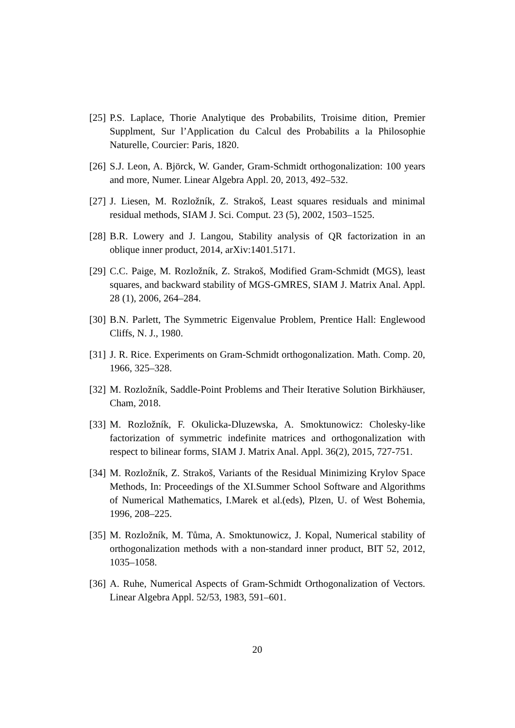[25]
P.S. Laplace, Thorie Analytique des Probabilits, Troisime dition, Premier Supplment, Sur l’Application du Calcul des Probabilits a la Philosophie Naturelle, Courcier: Paris, 1820.
[26]
S.J. Leon, A. Björck, W. Gander, Gram-Schmidt orthogonalization: 100 years and more, Numer. Linear Algebra Appl. 20, 2013, 492–532.
[27]
J. Liesen, M. Rozložník, Z. Strakoš, Least squares residuals and minimal residual methods, SIAM J. Sci. Comput. 23 (5), 2002, 1503–1525.
[28]
B.R. Lowery and J. Langou, Stability analysis of QR factorization in an oblique inner product, 2014, arXiv:1401.5171.
[29]
C.C. Paige, M. Rozložník, Z. Strakoš, Modified Gram-Schmidt (MGS), least squares, and backward stability of MGS-GMRES, SIAM J. Matrix Anal. Appl. 28 (1), 2006, 264–284.
[30]
B.N. Parlett, The Symmetric Eigenvalue Problem, Prentice Hall: Englewood Cliffs, N. J., 1980.
[31]
J. R. Rice. Experiments on Gram-Schmidt orthogonalization. Math. Comp. 20, 1966, 325–328.
[32]
M. Rozložník, Saddle-Point Problems and Their Iterative Solution Birkhäuser, Cham, 2018.
[33]
M. Rozložník, F. Okulicka-Dluzewska, A. Smoktunowicz: Cholesky-like factorization of symmetric indefinite matrices and orthogonalization with respect to bilinear forms, SIAM J. Matrix Anal. Appl. 36(2), 2015, 727-751.
[34]
M. Rozložník, Z. Strakoš, Variants of the Residual Minimizing Krylov Space Methods, In: Proceedings of the XI.Summer School Software and Algorithms of Numerical Mathematics, I.Marek et al.(eds), Plzen, U. of West Bohemia, 1996, 208–225.
[35]
M. Rozložník, M. Tůma, A. Smoktunowicz, J. Kopal, Numerical stability of orthogonalization methods with a non-standard inner product, BIT 52, 2012, 1035–1058.
[36]
A. Ruhe, Numerical Aspects of Gram-Schmidt Orthogonalization of Vectors. Linear Algebra Appl. 52/53, 1983, 591–601.
20